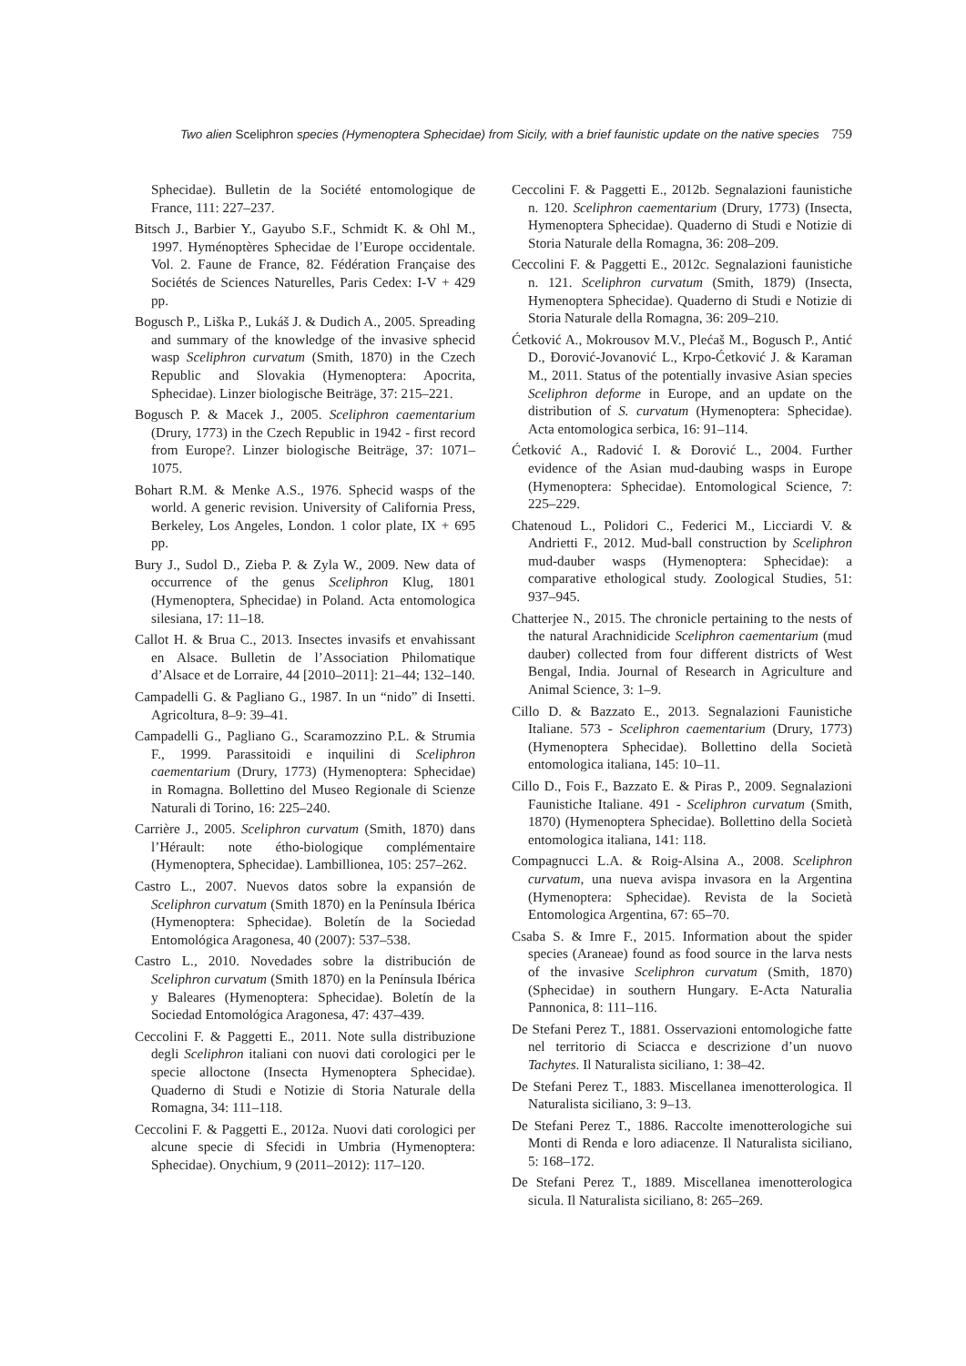Two alien Sceliphron species (Hymenoptera Sphecidae) from Sicily, with a brief faunistic update on the native species 759
Sphecidae). Bulletin de la Société entomologique de France, 111: 227–237.
Bitsch J., Barbier Y., Gayubo S.F., Schmidt K. & Ohl M., 1997. Hyménoptères Sphecidae de l’Europe occidentale. Vol. 2. Faune de France, 82. Fédération Française des Sociétés de Sciences Naturelles, Paris Cedex: I-V + 429 pp.
Bogusch P., Liška P., Lukáš J. & Dudich A., 2005. Spreading and summary of the knowledge of the invasive sphecid wasp Sceliphron curvatum (Smith, 1870) in the Czech Republic and Slovakia (Hymenoptera: Apocrita, Sphecidae). Linzer biologische Beiträge, 37: 215–221.
Bogusch P. & Macek J., 2005. Sceliphron caementarium (Drury, 1773) in the Czech Republic in 1942 - first record from Europe?. Linzer biologische Beiträge, 37: 1071–1075.
Bohart R.M. & Menke A.S., 1976. Sphecid wasps of the world. A generic revision. University of California Press, Berkeley, Los Angeles, London. 1 color plate, IX + 695 pp.
Bury J., Sudol D., Zieba P. & Zyla W., 2009. New data of occurrence of the genus Sceliphron Klug, 1801 (Hymenoptera, Sphecidae) in Poland. Acta entomologica silesiana, 17: 11–18.
Callot H. & Brua C., 2013. Insectes invasifs et envahissant en Alsace. Bulletin de l’Association Philomatique d’Alsace et de Lorraire, 44 [2010–2011]: 21–44; 132–140.
Campadelli G. & Pagliano G., 1987. In un “nido” di Insetti. Agricoltura, 8–9: 39–41.
Campadelli G., Pagliano G., Scaramozzino P.L. & Strumia F., 1999. Parassitoidi e inquilini di Sceliphron caementarium (Drury, 1773) (Hymenoptera: Sphecidae) in Romagna. Bollettino del Museo Regionale di Scienze Naturali di Torino, 16: 225–240.
Carrière J., 2005. Sceliphron curvatum (Smith, 1870) dans l’Hérault: note étho-biologique complémentaire (Hymenoptera, Sphecidae). Lambillionea, 105: 257–262.
Castro L., 2007. Nuevos datos sobre la expansión de Sceliphron curvatum (Smith 1870) en la Península Ibérica (Hymenoptera: Sphecidae). Boletín de la Sociedad Entomológica Aragonesa, 40 (2007): 537–538.
Castro L., 2010. Novedades sobre la distribución de Sceliphron curvatum (Smith 1870) en la Península Ibérica y Baleares (Hymenoptera: Sphecidae). Boletín de la Sociedad Entomológica Aragonesa, 47: 437–439.
Ceccolini F. & Paggetti E., 2011. Note sulla distribuzione degli Sceliphron italiani con nuovi dati corologici per le specie alloctone (Insecta Hymenoptera Sphecidae). Quaderno di Studi e Notizie di Storia Naturale della Romagna, 34: 111–118.
Ceccolini F. & Paggetti E., 2012a. Nuovi dati corologici per alcune specie di Sfecidi in Umbria (Hymenoptera: Sphecidae). Onychium, 9 (2011–2012): 117–120.
Ceccolini F. & Paggetti E., 2012b. Segnalazioni faunistiche n. 120. Sceliphron caementarium (Drury, 1773) (Insecta, Hymenoptera Sphecidae). Quaderno di Studi e Notizie di Storia Naturale della Romagna, 36: 208–209.
Ceccolini F. & Paggetti E., 2012c. Segnalazioni faunistiche n. 121. Sceliphron curvatum (Smith, 1879) (Insecta, Hymenoptera Sphecidae). Quaderno di Studi e Notizie di Storia Naturale della Romagna, 36: 209–210.
Ćetković A., Mokrousov M.V., Plećaš M., Bogusch P., Antić D., Đorović-Jovanović L., Krpo-Ćetković J. & Karaman M., 2011. Status of the potentially invasive Asian species Sceliphron deforme in Europe, and an update on the distribution of S. curvatum (Hymenoptera: Sphecidae). Acta entomologica serbica, 16: 91–114.
Ćetković A., Radović I. & Đorović L., 2004. Further evidence of the Asian mud-daubing wasps in Europe (Hymenoptera: Sphecidae). Entomological Science, 7: 225–229.
Chatenoud L., Polidori C., Federici M., Licciardi V. & Andrietti F., 2012. Mud-ball construction by Sceliphron mud-dauber wasps (Hymenoptera: Sphecidae): a comparative ethological study. Zoological Studies, 51: 937–945.
Chatterjee N., 2015. The chronicle pertaining to the nests of the natural Arachnidicide Sceliphron caementarium (mud dauber) collected from four different districts of West Bengal, India. Journal of Research in Agriculture and Animal Science, 3: 1–9.
Cillo D. & Bazzato E., 2013. Segnalazioni Faunistiche Italiane. 573 - Sceliphron caementarium (Drury, 1773) (Hymenoptera Sphecidae). Bollettino della Società entomologica italiana, 145: 10–11.
Cillo D., Fois F., Bazzato E. & Piras P., 2009. Segnalazioni Faunistiche Italiane. 491 - Sceliphron curvatum (Smith, 1870) (Hymenoptera Sphecidae). Bollettino della Società entomologica italiana, 141: 118.
Compagnucci L.A. & Roig-Alsina A., 2008. Sceliphron curvatum, una nueva avispa invasora en la Argentina (Hymenoptera: Sphecidae). Revista de la Società Entomologica Argentina, 67: 65–70.
Csaba S. & Imre F., 2015. Information about the spider species (Araneae) found as food source in the larva nests of the invasive Sceliphron curvatum (Smith, 1870) (Sphecidae) in southern Hungary. E-Acta Naturalia Pannonica, 8: 111–116.
De Stefani Perez T., 1881. Osservazioni entomologiche fatte nel territorio di Sciacca e descrizione d’un nuovo Tachytes. Il Naturalista siciliano, 1: 38–42.
De Stefani Perez T., 1883. Miscellanea imenotterologica. Il Naturalista siciliano, 3: 9–13.
De Stefani Perez T., 1886. Raccolte imenotterologiche sui Monti di Renda e loro adiacenze. Il Naturalista siciliano, 5: 168–172.
De Stefani Perez T., 1889. Miscellanea imenotterologica sicula. Il Naturalista siciliano, 8: 265–269.